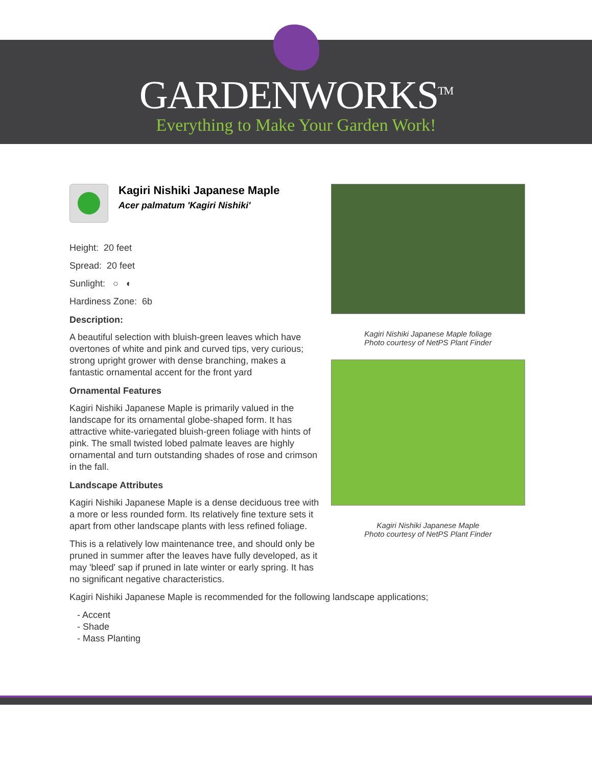GARDENWORKS<sup>TM</sup>
Everything to Make Your Garden Work!
Kagiri Nishiki Japanese Maple
Acer palmatum 'Kagiri Nishiki'
Height: 20 feet
Spread: 20 feet
Sunlight: ○ ◐
Hardiness Zone: 6b
Description:
A beautiful selection with bluish-green leaves which have overtones of white and pink and curved tips, very curious; strong upright grower with dense branching, makes a fantastic ornamental accent for the front yard
Ornamental Features
Kagiri Nishiki Japanese Maple is primarily valued in the landscape for its ornamental globe-shaped form. It has attractive white-variegated bluish-green foliage with hints of pink. The small twisted lobed palmate leaves are highly ornamental and turn outstanding shades of rose and crimson in the fall.
Landscape Attributes
Kagiri Nishiki Japanese Maple is a dense deciduous tree with a more or less rounded form. Its relatively fine texture sets it apart from other landscape plants with less refined foliage.
This is a relatively low maintenance tree, and should only be pruned in summer after the leaves have fully developed, as it may 'bleed' sap if pruned in late winter or early spring. It has no significant negative characteristics.
Kagiri Nishiki Japanese Maple is recommended for the following landscape applications;
- Accent
- Shade
- Mass Planting
Kagiri Nishiki Japanese Maple foliage
Photo courtesy of NetPS Plant Finder
Kagiri Nishiki Japanese Maple
Photo courtesy of NetPS Plant Finder